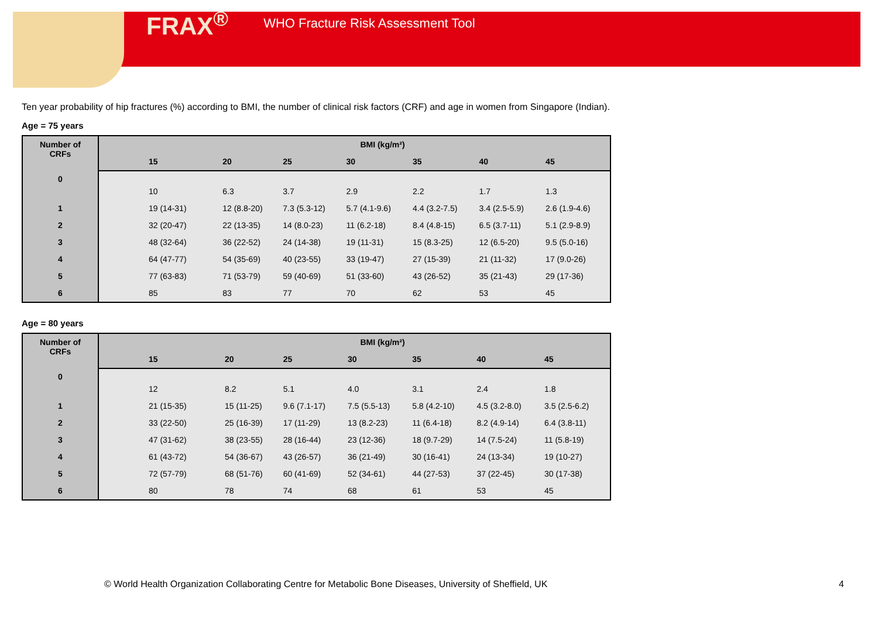FRAX<sup>®</sup> WHO Fracture Risk Assessment Tool
Ten year probability of hip fractures (%) according to BMI, the number of clinical risk factors (CRF) and age in women from Singapore (Indian).
Age = 75 years
| Number of CRFs | BMI (kg/m²) | | | | | | |
| --- | --- | --- | --- | --- | --- | --- | --- |
| | 15 | 20 | 25 | 30 | 35 | 40 | 45 |
| 0 | 10 | 6.3 | 3.7 | 2.9 | 2.2 | 1.7 | 1.3 |
| 1 | 19 (14-31) | 12 (8.8-20) | 7.3 (5.3-12) | 5.7 (4.1-9.6) | 4.4 (3.2-7.5) | 3.4 (2.5-5.9) | 2.6 (1.9-4.6) |
| 2 | 32 (20-47) | 22 (13-35) | 14 (8.0-23) | 11 (6.2-18) | 8.4 (4.8-15) | 6.5 (3.7-11) | 5.1 (2.9-8.9) |
| 3 | 48 (32-64) | 36 (22-52) | 24 (14-38) | 19 (11-31) | 15 (8.3-25) | 12 (6.5-20) | 9.5 (5.0-16) |
| 4 | 64 (47-77) | 54 (35-69) | 40 (23-55) | 33 (19-47) | 27 (15-39) | 21 (11-32) | 17 (9.0-26) |
| 5 | 77 (63-83) | 71 (53-79) | 59 (40-69) | 51 (33-60) | 43 (26-52) | 35 (21-43) | 29 (17-36) |
| 6 | 85 | 83 | 77 | 70 | 62 | 53 | 45 |
Age = 80 years
| Number of CRFs | BMI (kg/m²) | | | | | | |
| --- | --- | --- | --- | --- | --- | --- | --- |
| | 15 | 20 | 25 | 30 | 35 | 40 | 45 |
| 0 | 12 | 8.2 | 5.1 | 4.0 | 3.1 | 2.4 | 1.8 |
| 1 | 21 (15-35) | 15 (11-25) | 9.6 (7.1-17) | 7.5 (5.5-13) | 5.8 (4.2-10) | 4.5 (3.2-8.0) | 3.5 (2.5-6.2) |
| 2 | 33 (22-50) | 25 (16-39) | 17 (11-29) | 13 (8.2-23) | 11 (6.4-18) | 8.2 (4.9-14) | 6.4 (3.8-11) |
| 3 | 47 (31-62) | 38 (23-55) | 28 (16-44) | 23 (12-36) | 18 (9.7-29) | 14 (7.5-24) | 11 (5.8-19) |
| 4 | 61 (43-72) | 54 (36-67) | 43 (26-57) | 36 (21-49) | 30 (16-41) | 24 (13-34) | 19 (10-27) |
| 5 | 72 (57-79) | 68 (51-76) | 60 (41-69) | 52 (34-61) | 44 (27-53) | 37 (22-45) | 30 (17-38) |
| 6 | 80 | 78 | 74 | 68 | 61 | 53 | 45 |
© World Health Organization Collaborating Centre for Metabolic Bone Diseases, University of Sheffield, UK
4